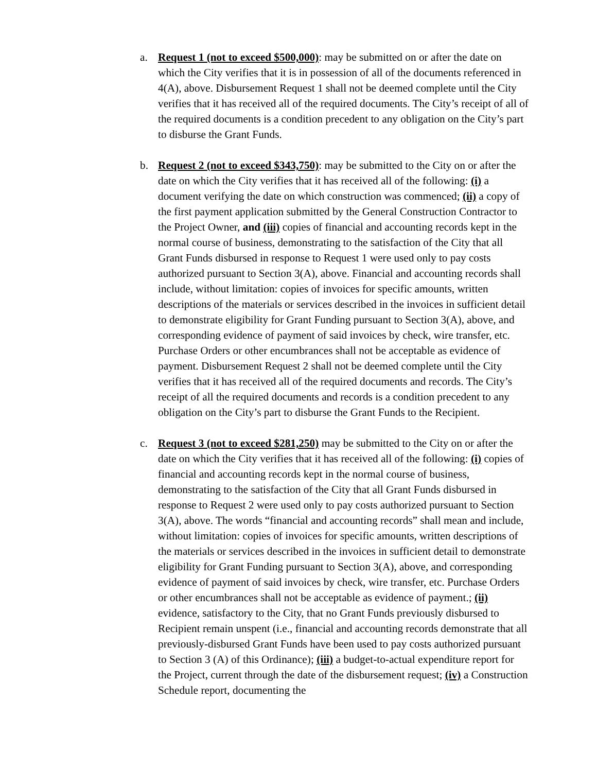a. Request 1 (not to exceed $500,000): may be submitted on or after the date on which the City verifies that it is in possession of all of the documents referenced in 4(A), above. Disbursement Request 1 shall not be deemed complete until the City verifies that it has received all of the required documents. The City’s receipt of all of the required documents is a condition precedent to any obligation on the City’s part to disburse the Grant Funds.
b. Request 2 (not to exceed $343,750): may be submitted to the City on or after the date on which the City verifies that it has received all of the following: (i) a document verifying the date on which construction was commenced; (ii) a copy of the first payment application submitted by the General Construction Contractor to the Project Owner, and (iii) copies of financial and accounting records kept in the normal course of business, demonstrating to the satisfaction of the City that all Grant Funds disbursed in response to Request 1 were used only to pay costs authorized pursuant to Section 3(A), above. Financial and accounting records shall include, without limitation: copies of invoices for specific amounts, written descriptions of the materials or services described in the invoices in sufficient detail to demonstrate eligibility for Grant Funding pursuant to Section 3(A), above, and corresponding evidence of payment of said invoices by check, wire transfer, etc. Purchase Orders or other encumbrances shall not be acceptable as evidence of payment. Disbursement Request 2 shall not be deemed complete until the City verifies that it has received all of the required documents and records. The City’s receipt of all the required documents and records is a condition precedent to any obligation on the City’s part to disburse the Grant Funds to the Recipient.
c. Request 3 (not to exceed $281,250) may be submitted to the City on or after the date on which the City verifies that it has received all of the following: (i) copies of financial and accounting records kept in the normal course of business, demonstrating to the satisfaction of the City that all Grant Funds disbursed in response to Request 2 were used only to pay costs authorized pursuant to Section 3(A), above. The words “financial and accounting records” shall mean and include, without limitation: copies of invoices for specific amounts, written descriptions of the materials or services described in the invoices in sufficient detail to demonstrate eligibility for Grant Funding pursuant to Section 3(A), above, and corresponding evidence of payment of said invoices by check, wire transfer, etc. Purchase Orders or other encumbrances shall not be acceptable as evidence of payment.; (ii) evidence, satisfactory to the City, that no Grant Funds previously disbursed to Recipient remain unspent (i.e., financial and accounting records demonstrate that all previously-disbursed Grant Funds have been used to pay costs authorized pursuant to Section 3 (A) of this Ordinance); (iii) a budget-to-actual expenditure report for the Project, current through the date of the disbursement request; (iv) a Construction Schedule report, documenting the